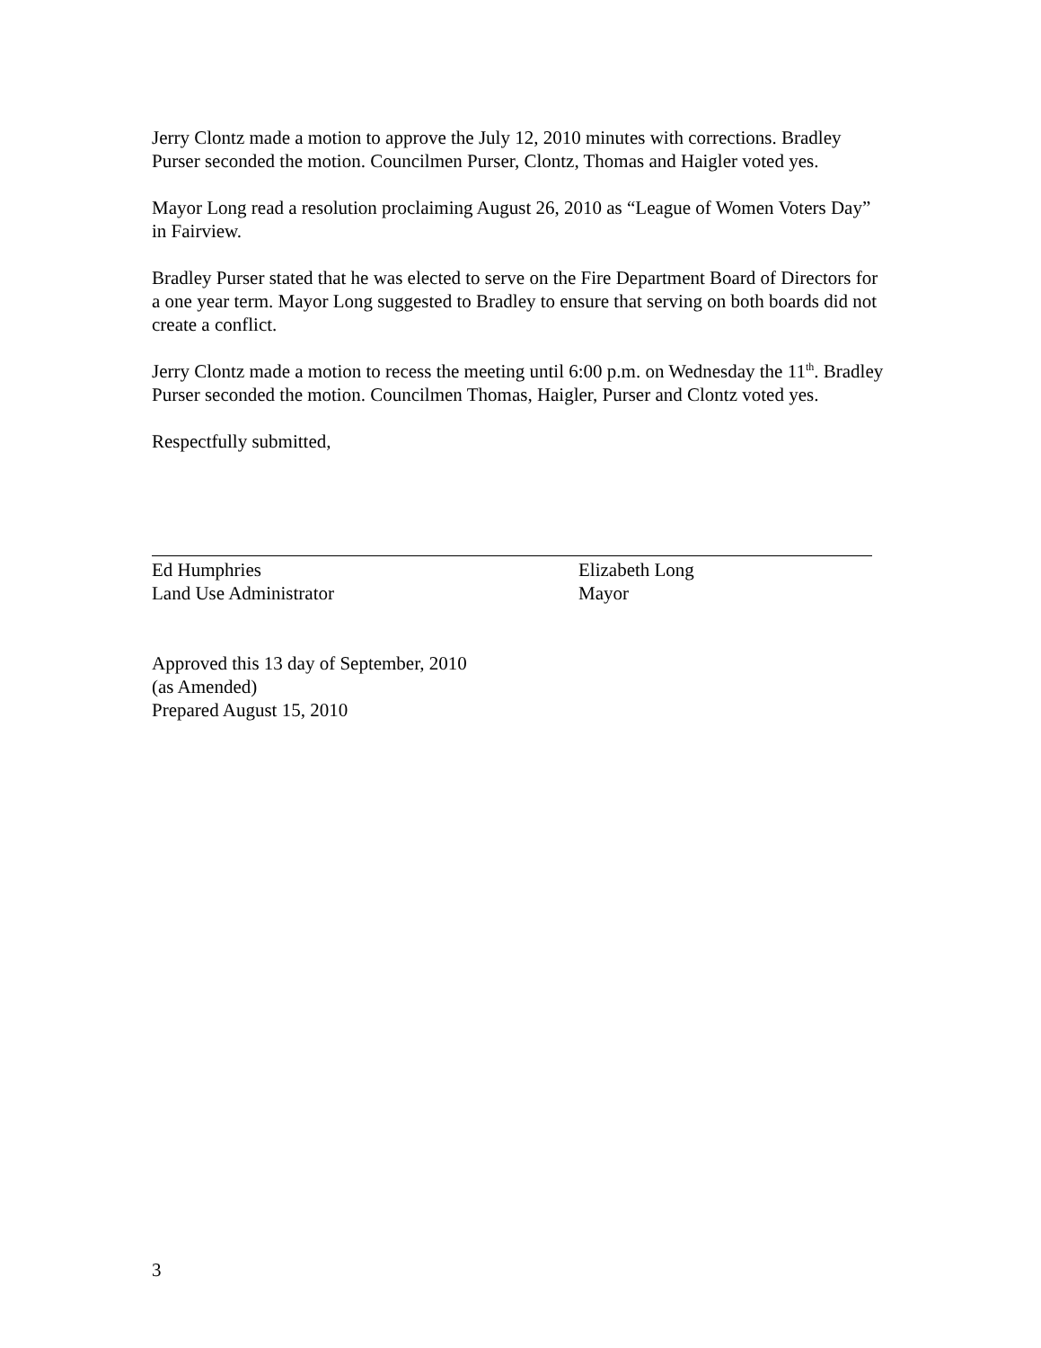Jerry Clontz made a motion to approve the July 12, 2010 minutes with corrections. Bradley Purser seconded the motion. Councilmen Purser, Clontz, Thomas and Haigler voted yes.
Mayor Long read a resolution proclaiming August 26, 2010 as “League of Women Voters Day” in Fairview.
Bradley Purser stated that he was elected to serve on the Fire Department Board of Directors for a one year term. Mayor Long suggested to Bradley to ensure that serving on both boards did not create a conflict.
Jerry Clontz made a motion to recess the meeting until 6:00 p.m. on Wednesday the 11<sup>th</sup>. Bradley Purser seconded the motion. Councilmen Thomas, Haigler, Purser and Clontz voted yes.
Respectfully submitted,
Ed Humphries
Land Use Administrator
Elizabeth Long
Mayor
Approved this 13 day of September, 2010
(as Amended)
Prepared August 15, 2010
3